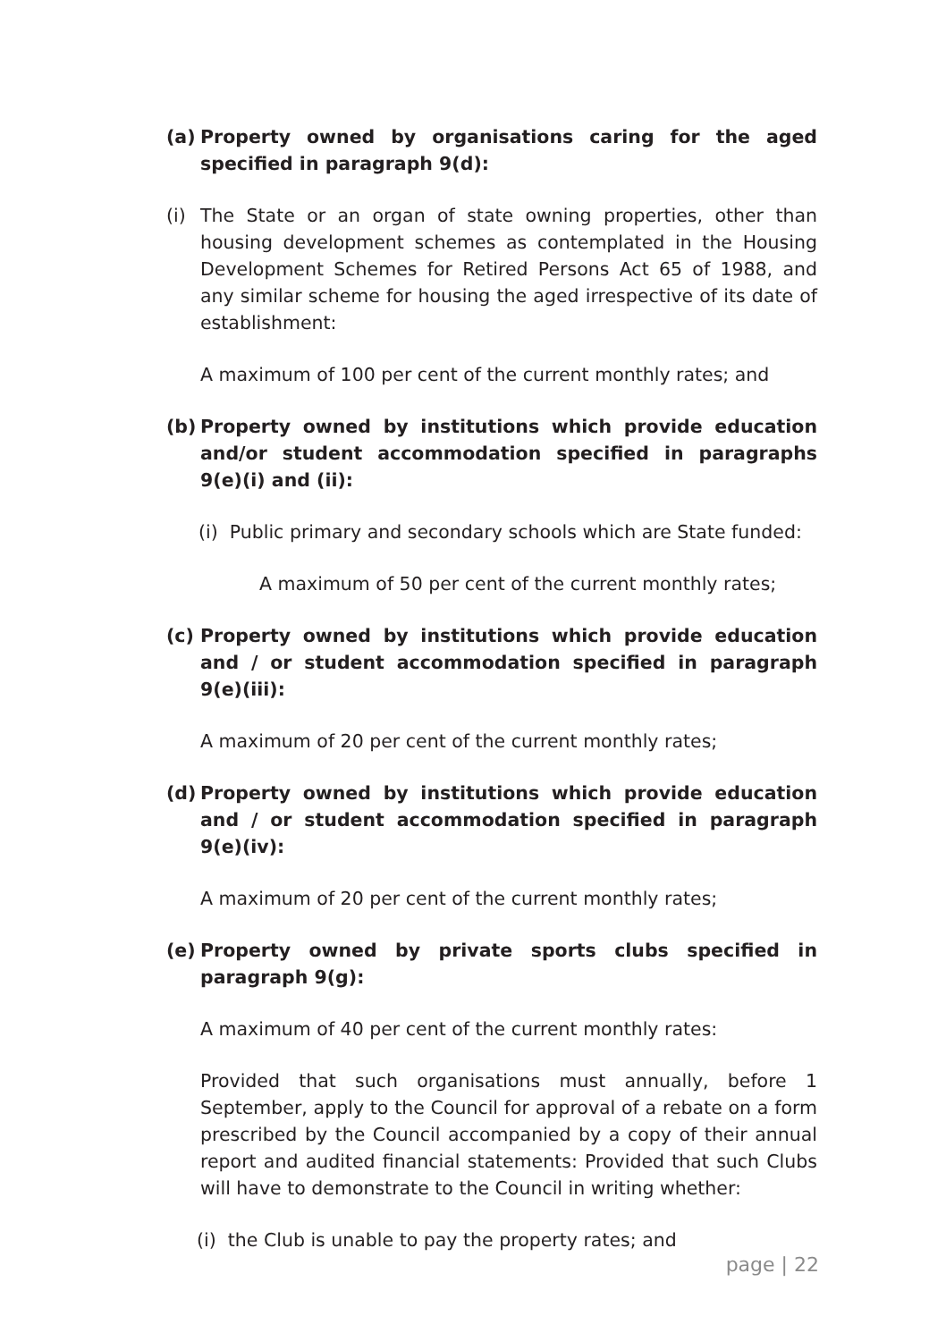(a) Property owned by organisations caring for the aged specified in paragraph 9(d):
(i) The State or an organ of state owning properties, other than housing development schemes as contemplated in the Housing Development Schemes for Retired Persons Act 65 of 1988, and any similar scheme for housing the aged irrespective of its date of establishment:
A maximum of 100 per cent of the current monthly rates; and
(b) Property owned by institutions which provide education and/or student accommodation specified in paragraphs 9(e)(i) and (ii):
(i) Public primary and secondary schools which are State funded:
A maximum of 50 per cent of the current monthly rates;
(c) Property owned by institutions which provide education and / or student accommodation specified in paragraph 9(e)(iii):
A maximum of 20 per cent of the current monthly rates;
(d) Property owned by institutions which provide education and / or student accommodation specified in paragraph 9(e)(iv):
A maximum of 20 per cent of the current monthly rates;
(e) Property owned by private sports clubs specified in paragraph 9(g):
A maximum of 40 per cent of the current monthly rates:
Provided that such organisations must annually, before 1 September, apply to the Council for approval of a rebate on a form prescribed by the Council accompanied by a copy of their annual report and audited financial statements: Provided that such Clubs will have to demonstrate to the Council in writing whether:
(i) the Club is unable to pay the property rates; and
page | 22